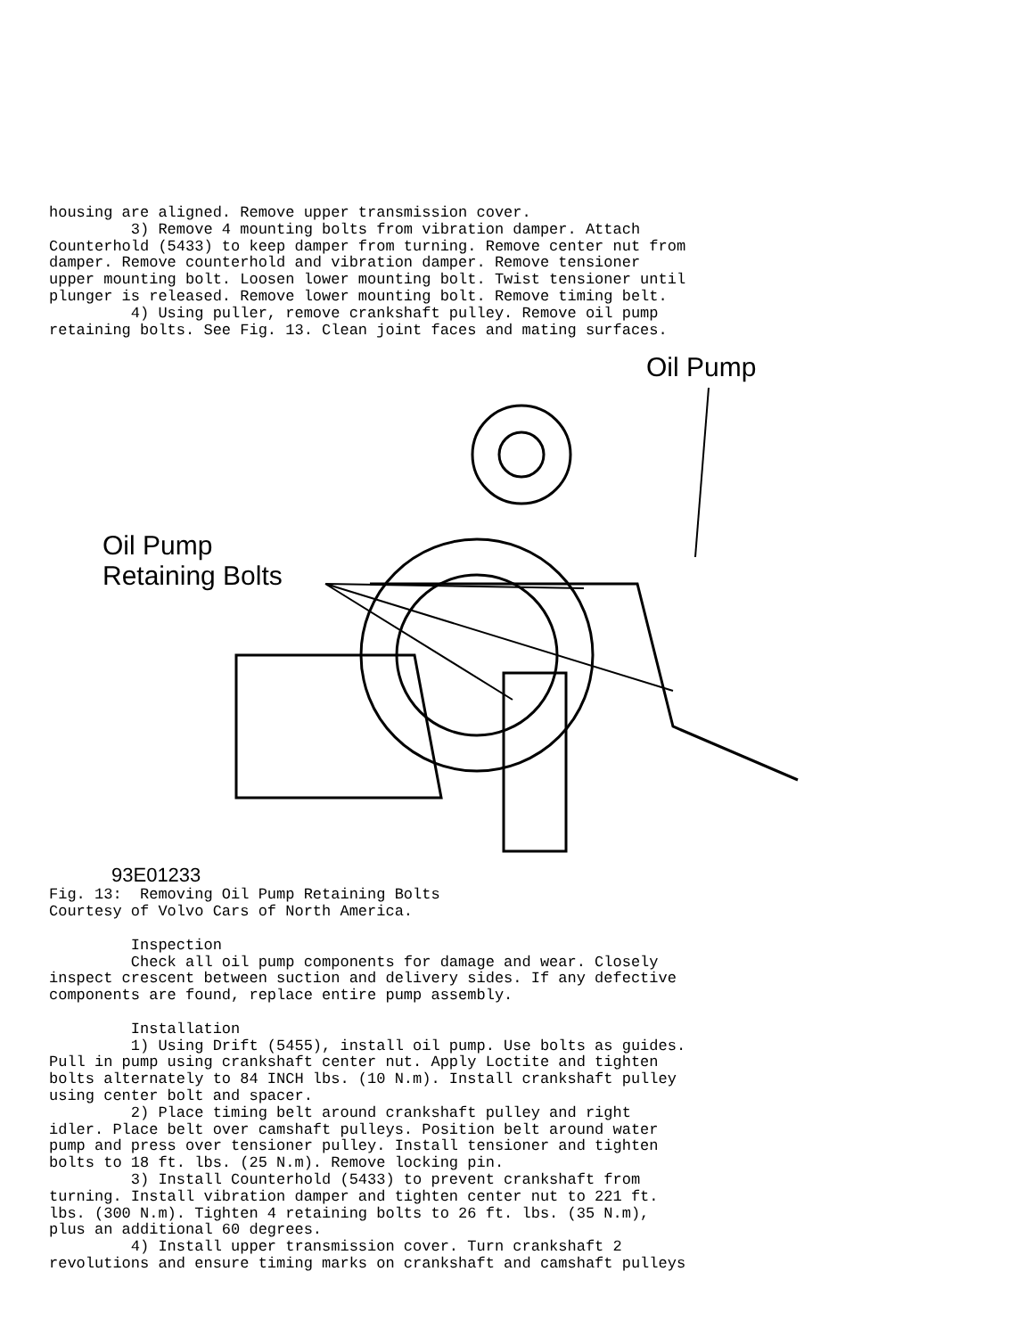housing are aligned. Remove upper transmission cover.
         3) Remove 4 mounting bolts from vibration damper. Attach
Counterhold (5433) to keep damper from turning. Remove center nut from
damper. Remove counterhold and vibration damper. Remove tensioner
upper mounting bolt. Loosen lower mounting bolt. Twist tensioner until
plunger is released. Remove lower mounting bolt. Remove timing belt.
         4) Using puller, remove crankshaft pulley. Remove oil pump
retaining bolts. See Fig. 13. Clean joint faces and mating surfaces.
Oil Pump
Oil Pump
Retaining Bolts
93E01233
Fig. 13:  Removing Oil Pump Retaining Bolts
Courtesy of Volvo Cars of North America.

         Inspection
         Check all oil pump components for damage and wear. Closely
inspect crescent between suction and delivery sides. If any defective
components are found, replace entire pump assembly.

         Installation
         1) Using Drift (5455), install oil pump. Use bolts as guides.
Pull in pump using crankshaft center nut. Apply Loctite and tighten
bolts alternately to 84 INCH lbs. (10 N.m). Install crankshaft pulley
using center bolt and spacer.
         2) Place timing belt around crankshaft pulley and right
idler. Place belt over camshaft pulleys. Position belt around water
pump and press over tensioner pulley. Install tensioner and tighten
bolts to 18 ft. lbs. (25 N.m). Remove locking pin.
         3) Install Counterhold (5433) to prevent crankshaft from
turning. Install vibration damper and tighten center nut to 221 ft.
lbs. (300 N.m). Tighten 4 retaining bolts to 26 ft. lbs. (35 N.m),
plus an additional 60 degrees.
         4) Install upper transmission cover. Turn crankshaft 2
revolutions and ensure timing marks on crankshaft and camshaft pulleys